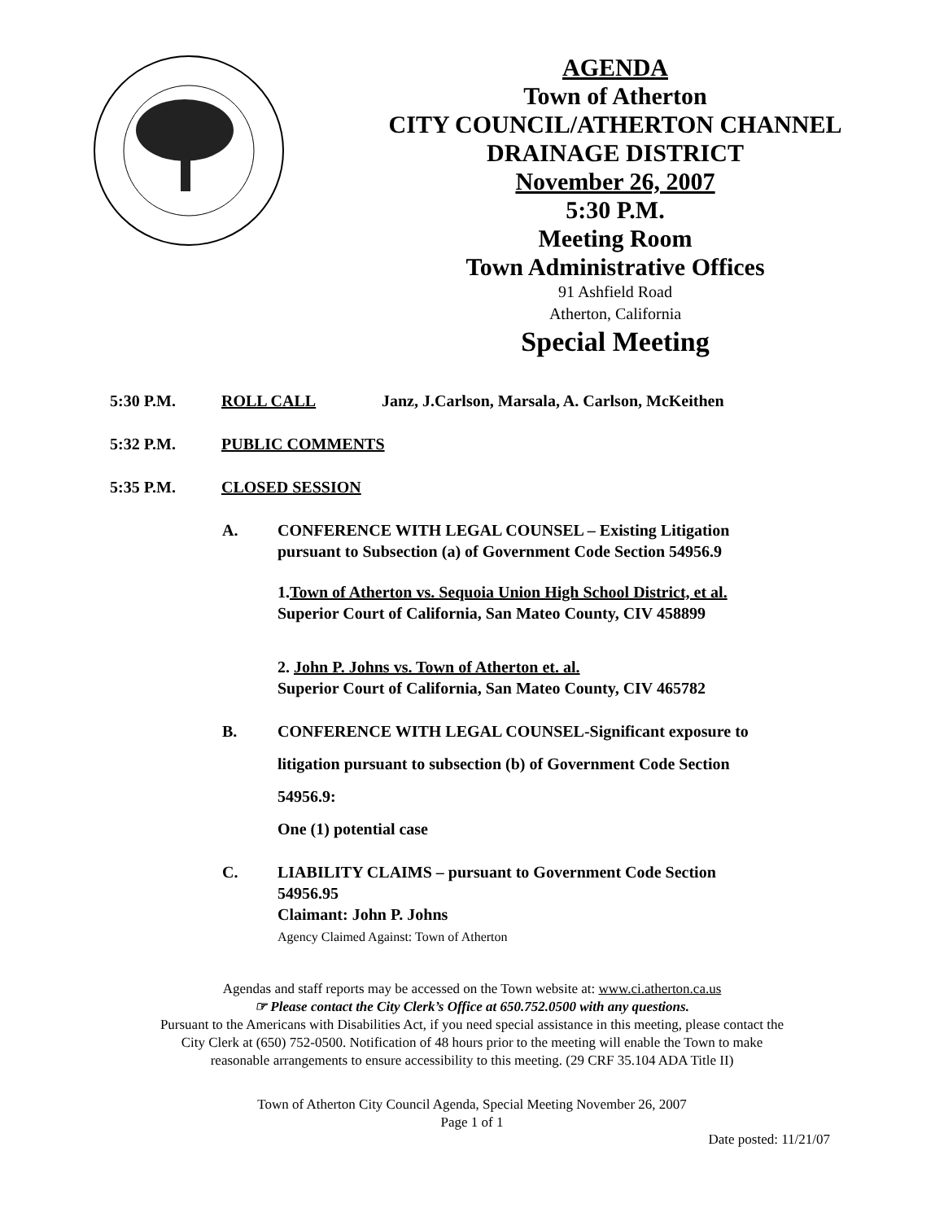AGENDA
Town of Atherton
CITY COUNCIL/ATHERTON CHANNEL
DRAINAGE DISTRICT
November 26, 2007
5:30 P.M.
Meeting Room
Town Administrative Offices
91 Ashfield Road
Atherton, California
Special Meeting
5:30 P.M. ROLL CALL Janz, J.Carlson, Marsala, A. Carlson, McKeithen
5:32 P.M. PUBLIC COMMENTS
5:35 P.M. CLOSED SESSION
A. CONFERENCE WITH LEGAL COUNSEL – Existing Litigation
pursuant to Subsection (a) of Government Code Section 54956.9
1.Town of Atherton vs. Sequoia Union High School District, et al.
Superior Court of California, San Mateo County, CIV 458899
2. John P. Johns vs. Town of Atherton et. al.
Superior Court of California, San Mateo County, CIV 465782
B. CONFERENCE WITH LEGAL COUNSEL-Significant exposure to
litigation pursuant to subsection (b) of Government Code Section
54956.9:
One (1) potential case
C. LIABILITY CLAIMS – pursuant to Government Code Section
54956.95
Claimant: John P. Johns
Agency Claimed Against: Town of Atherton
Agendas and staff reports may be accessed on the Town website at: www.ci.atherton.ca.us
☞ Please contact the City Clerk’s Office at 650.752.0500 with any questions.
Pursuant to the Americans with Disabilities Act, if you need special assistance in this meeting, please contact the
City Clerk at (650) 752-0500. Notification of 48 hours prior to the meeting will enable the Town to make
reasonable arrangements to ensure accessibility to this meeting. (29 CRF 35.104 ADA Title II)
Town of Atherton City Council Agenda, Special Meeting November 26, 2007
Page 1 of 1
Date posted: 11/21/07